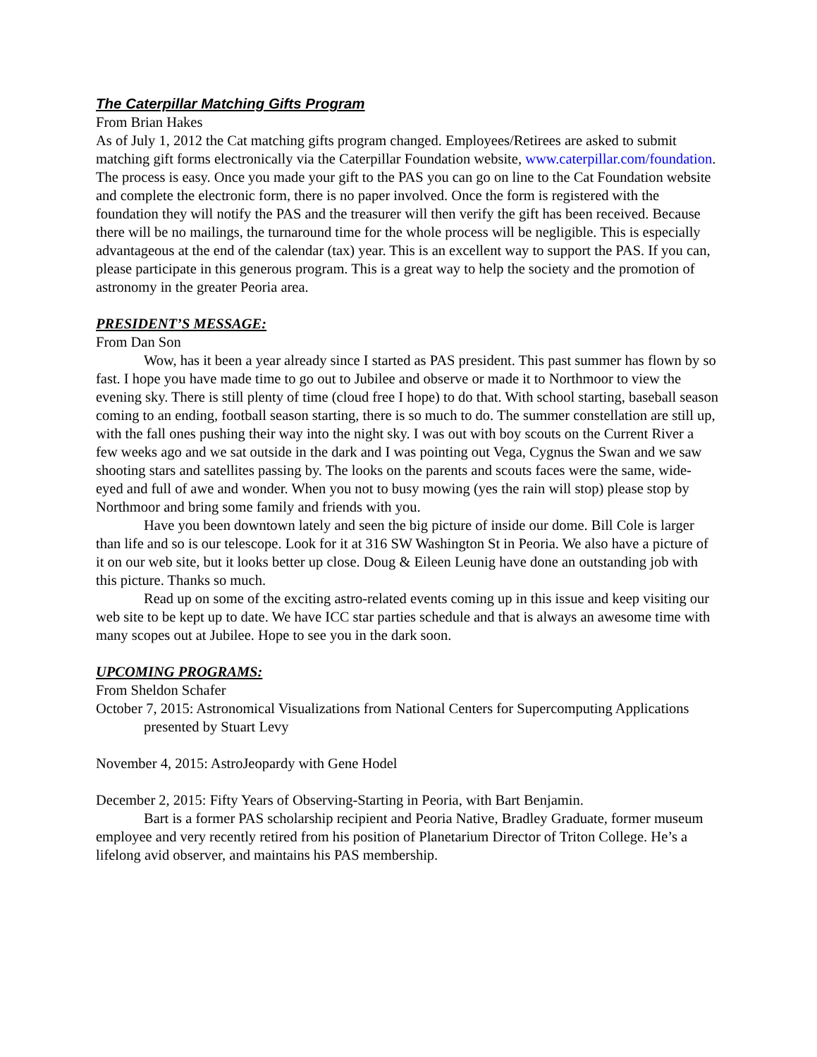The Caterpillar Matching Gifts Program
From Brian Hakes
As of July 1, 2012 the Cat matching gifts program changed. Employees/Retirees are asked to submit matching gift forms electronically via the Caterpillar Foundation website, www.caterpillar.com/foundation.
The process is easy. Once you made your gift to the PAS you can go on line to the Cat Foundation website and complete the electronic form, there is no paper involved. Once the form is registered with the foundation they will notify the PAS and the treasurer will then verify the gift has been received. Because there will be no mailings, the turnaround time for the whole process will be negligible. This is especially advantageous at the end of the calendar (tax) year. This is an excellent way to support the PAS. If you can, please participate in this generous program. This is a great way to help the society and the promotion of astronomy in the greater Peoria area.
PRESIDENT’S MESSAGE:
From Dan Son
Wow, has it been a year already since I started as PAS president. This past summer has flown by so fast. I hope you have made time to go out to Jubilee and observe or made it to Northmoor to view the evening sky. There is still plenty of time (cloud free I hope) to do that. With school starting, baseball season coming to an ending, football season starting, there is so much to do. The summer constellation are still up, with the fall ones pushing their way into the night sky. I was out with boy scouts on the Current River a few weeks ago and we sat outside in the dark and I was pointing out Vega, Cygnus the Swan and we saw shooting stars and satellites passing by. The looks on the parents and scouts faces were the same, wide-eyed and full of awe and wonder. When you not to busy mowing (yes the rain will stop) please stop by Northmoor and bring some family and friends with you.
Have you been downtown lately and seen the big picture of inside our dome. Bill Cole is larger than life and so is our telescope. Look for it at 316 SW Washington St in Peoria. We also have a picture of it on our web site, but it looks better up close. Doug & Eileen Leunig have done an outstanding job with this picture. Thanks so much.
Read up on some of the exciting astro-related events coming up in this issue and keep visiting our web site to be kept up to date. We have ICC star parties schedule and that is always an awesome time with many scopes out at Jubilee. Hope to see you in the dark soon.
UPCOMING PROGRAMS:
From Sheldon Schafer
October 7, 2015: Astronomical Visualizations from National Centers for Supercomputing Applications presented by Stuart Levy
November 4, 2015: AstroJeopardy with Gene Hodel
December 2, 2015: Fifty Years of Observing-Starting in Peoria, with Bart Benjamin.
Bart is a former PAS scholarship recipient and Peoria Native, Bradley Graduate, former museum employee and very recently retired from his position of Planetarium Director of Triton College. He’s a lifelong avid observer, and maintains his PAS membership.